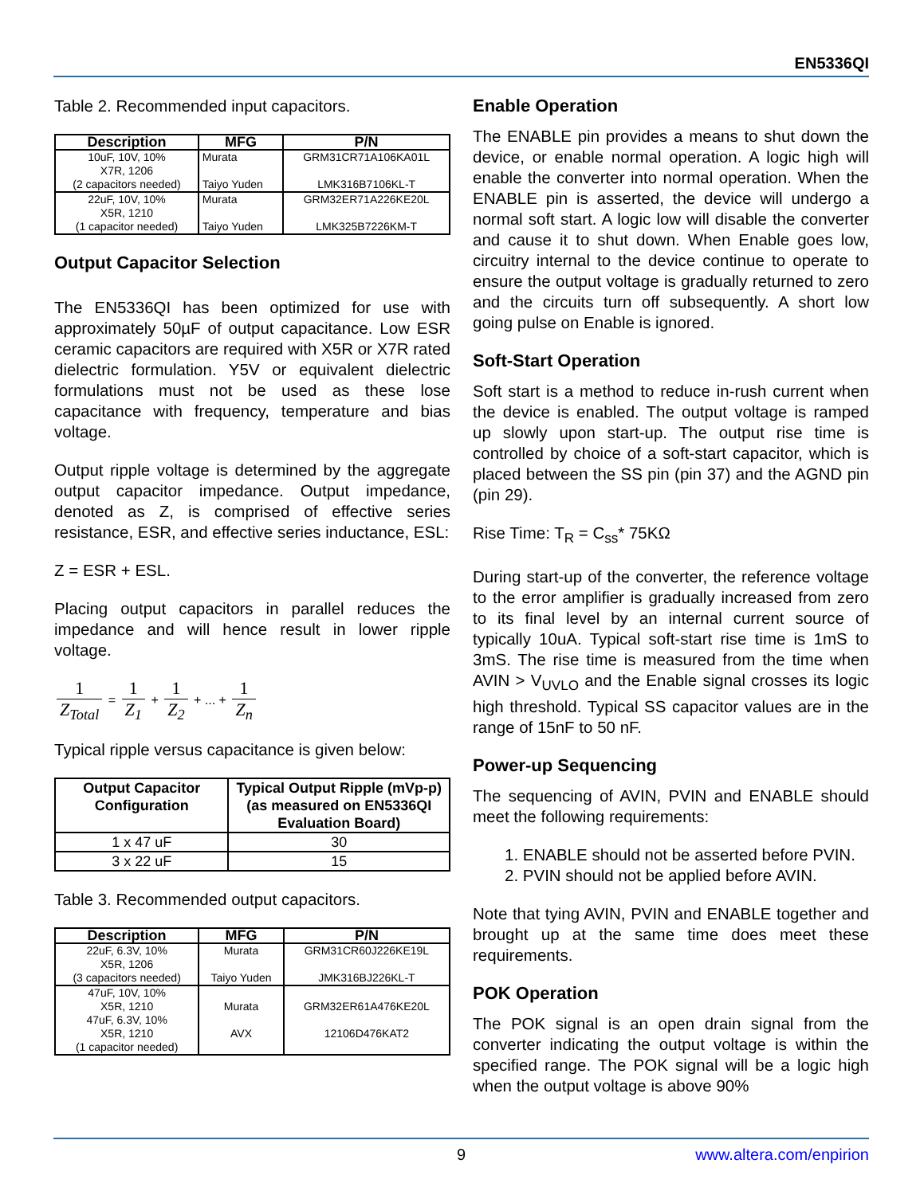EN5336QI
Table 2. Recommended input capacitors.
| Description | MFG | P/N |
| --- | --- | --- |
| 10uF, 10V, 10% X7R, 1206 (2 capacitors needed) | Murata Taiyo Yuden | GRM31CR71A106KA01L LMK316B7106KL-T |
| 22uF, 10V, 10% X5R, 1210 (1 capacitor needed) | Murata Taiyo Yuden | GRM32ER71A226KE20L LMK325B7226KM-T |
Output Capacitor Selection
The EN5336QI has been optimized for use with approximately 50µF of output capacitance. Low ESR ceramic capacitors are required with X5R or X7R rated dielectric formulation. Y5V or equivalent dielectric formulations must not be used as these lose capacitance with frequency, temperature and bias voltage.
Output ripple voltage is determined by the aggregate output capacitor impedance. Output impedance, denoted as Z, is comprised of effective series resistance, ESR, and effective series inductance, ESL:
Z = ESR + ESL.
Placing output capacitors in parallel reduces the impedance and will hence result in lower ripple voltage.
1 Z<sub>Total</sub> = 1 Z<sub>1</sub> + 1 Z<sub>2</sub> + ... + 1 Z<sub>n</sub>
Typical ripple versus capacitance is given below:
| Output Capacitor Configuration | Typical Output Ripple (mVp-p) (as measured on EN5336QI Evaluation Board) |
| --- | --- |
| 1 x 47 uF | 30 |
| 3 x 22 uF | 15 |
Table 3. Recommended output capacitors.
| Description | MFG | P/N |
| --- | --- | --- |
| 22uF, 6.3V, 10% X5R, 1206 (3 capacitors needed) | Murata Taiyo Yuden | GRM31CR60J226KE19L JMK316BJ226KL-T |
| 47uF, 10V, 10% X5R, 1210 47uF, 6.3V, 10% X5R, 1210 (1 capacitor needed) | Murata AVX | GRM32ER61A476KE20L 12106D476KAT2 |
Enable Operation
The ENABLE pin provides a means to shut down the device, or enable normal operation. A logic high will enable the converter into normal operation. When the ENABLE pin is asserted, the device will undergo a normal soft start. A logic low will disable the converter and cause it to shut down. When Enable goes low, circuitry internal to the device continue to operate to ensure the output voltage is gradually returned to zero and the circuits turn off subsequently. A short low going pulse on Enable is ignored.
Soft-Start Operation
Soft start is a method to reduce in-rush current when the device is enabled. The output voltage is ramped up slowly upon start-up. The output rise time is controlled by choice of a soft-start capacitor, which is placed between the SS pin (pin 37) and the AGND pin (pin 29).
Rise Time: T<sub>R</sub> = C<sub>ss</sub>* 75KΩ
During start-up of the converter, the reference voltage to the error amplifier is gradually increased from zero to its final level by an internal current source of typically 10uA. Typical soft-start rise time is 1mS to 3mS. The rise time is measured from the time when AVIN > V<sub>UVLO</sub> and the Enable signal crosses its logic high threshold. Typical SS capacitor values are in the range of 15nF to 50 nF.
Power-up Sequencing
The sequencing of AVIN, PVIN and ENABLE should meet the following requirements:
1. ENABLE should not be asserted before PVIN.
2. PVIN should not be applied before AVIN.
Note that tying AVIN, PVIN and ENABLE together and brought up at the same time does meet these requirements.
POK Operation
The POK signal is an open drain signal from the converter indicating the output voltage is within the specified range. The POK signal will be a logic high when the output voltage is above 90%
9 www.altera.com/enpirion